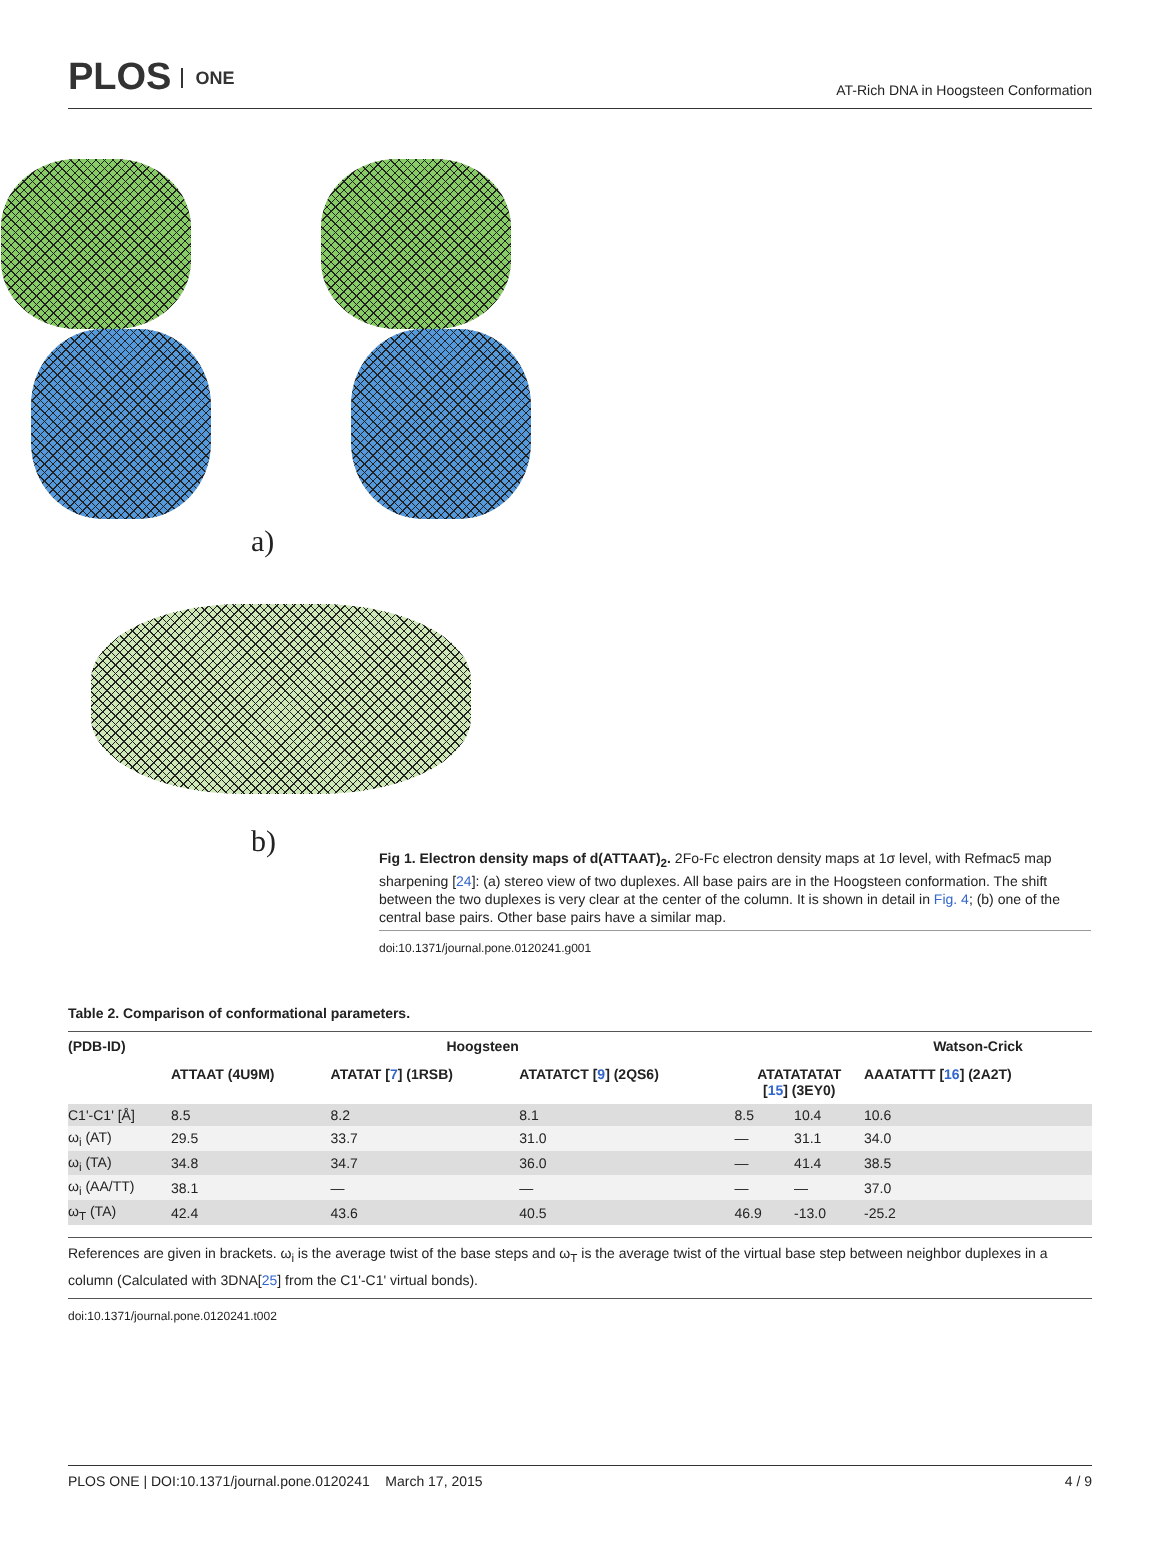PLOS ONE
AT-Rich DNA in Hoogsteen Conformation
a)
b)
Fig 1. Electron density maps of d(ATTAAT)<sub>2</sub>. 2Fo-Fc electron density maps at 1σ level, with Refmac5 map sharpening [24]: (a) stereo view of two duplexes. All base pairs are in the Hoogsteen conformation. The shift between the two duplexes is very clear at the center of the column. It is shown in detail in Fig. 4; (b) one of the central base pairs. Other base pairs have a similar map.
doi:10.1371/journal.pone.0120241.g001
Table 2. Comparison of conformational parameters.
| (PDB-ID) | Hoogsteen | | | | | Watson-Crick |
| --- | --- | --- | --- | --- | --- | --- |
| | ATTAAT (4U9M) | ATATAT [ 7 ] (1RSB) | ATATATCT [ 9 ] (2QS6) | ATATATATAT [ 15 ] (3EY0) | | AAATATTT [ 16 ] (2A2T) |
| C1'-C1' [Å] | 8.5 | 8.2 | 8.1 | 8.5 | 10.4 | 10.6 |
| ω<sub>i</sub> (AT) | 29.5 | 33.7 | 31.0 | — | 31.1 | 34.0 |
| ω<sub>i</sub> (TA) | 34.8 | 34.7 | 36.0 | — | 41.4 | 38.5 |
| ω<sub>i</sub> (AA/TT) | 38.1 | — | — | — | — | 37.0 |
| ω<sub>T</sub> (TA) | 42.4 | 43.6 | 40.5 | 46.9 | -13.0 | -25.2 |
References are given in brackets. ω<sub>i</sub> is the average twist of the base steps and ω<sub>T</sub> is the average twist of the virtual base step between neighbor duplexes in a column (Calculated with 3DNA[25] from the C1'-C1' virtual bonds).
doi:10.1371/journal.pone.0120241.t002
PLOS ONE | DOI:10.1371/journal.pone.0120241 March 17, 2015 4 / 9